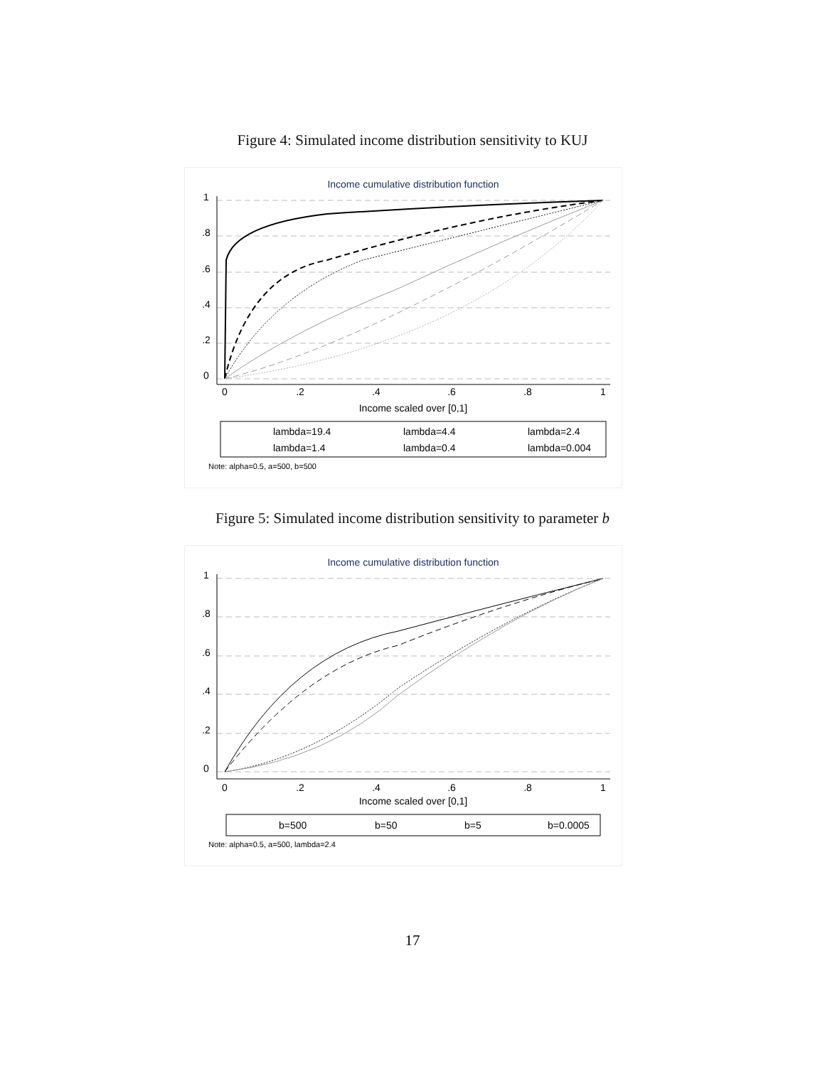Figure 4: Simulated income distribution sensitivity to KUJ
Income cumulative distribution function
0
.2
.4
.6
.8
1
Income scaled over [0,1]
0
.2
.4
.6
.8
1
lambda=19.4
lambda=4.4
lambda=2.4
lambda=1.4
lambda=0.4
lambda=0.004
Note: alpha=0.5, a=500, b=500
Figure 5: Simulated income distribution sensitivity to parameter b
Income cumulative distribution function
0
.2
.4
.6
.8
1
Income scaled over [0,1]
0
.2
.4
.6
.8
1
b=500
b=50
b=5
b=0.0005
Note: alpha=0.5, a=500, lambda=2.4
17